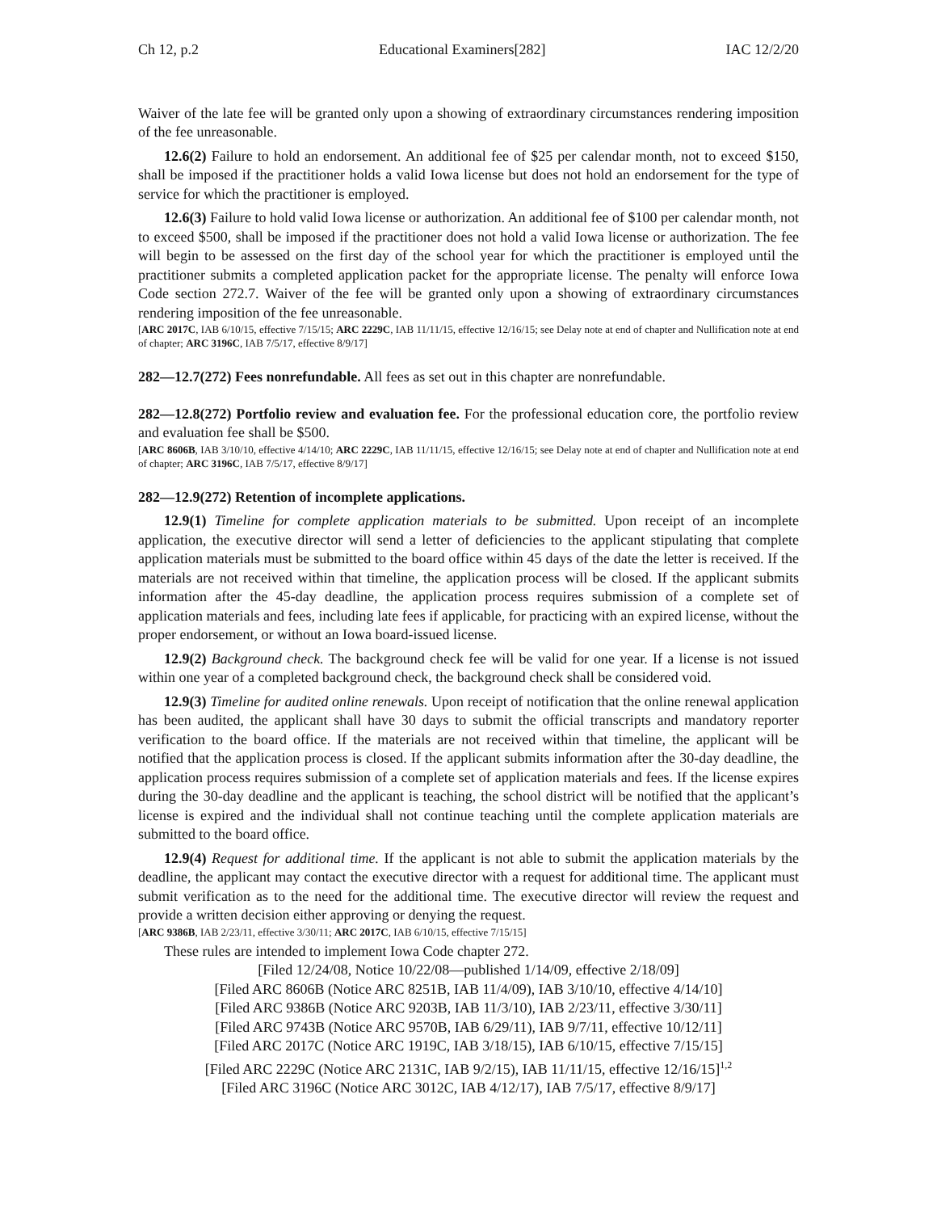Ch 12, p.2 Educational Examiners[282] IAC 12/2/20
Waiver of the late fee will be granted only upon a showing of extraordinary circumstances rendering imposition of the fee unreasonable.
12.6(2) Failure to hold an endorsement. An additional fee of $25 per calendar month, not to exceed $150, shall be imposed if the practitioner holds a valid Iowa license but does not hold an endorsement for the type of service for which the practitioner is employed.
12.6(3) Failure to hold valid Iowa license or authorization. An additional fee of $100 per calendar month, not to exceed $500, shall be imposed if the practitioner does not hold a valid Iowa license or authorization. The fee will begin to be assessed on the first day of the school year for which the practitioner is employed until the practitioner submits a completed application packet for the appropriate license. The penalty will enforce Iowa Code section 272.7. Waiver of the fee will be granted only upon a showing of extraordinary circumstances rendering imposition of the fee unreasonable.
[ARC 2017C, IAB 6/10/15, effective 7/15/15; ARC 2229C, IAB 11/11/15, effective 12/16/15; see Delay note at end of chapter and Nullification note at end of chapter; ARC 3196C, IAB 7/5/17, effective 8/9/17]
282—12.7(272) Fees nonrefundable. All fees as set out in this chapter are nonrefundable.
282—12.8(272) Portfolio review and evaluation fee. For the professional education core, the portfolio review and evaluation fee shall be $500.
[ARC 8606B, IAB 3/10/10, effective 4/14/10; ARC 2229C, IAB 11/11/15, effective 12/16/15; see Delay note at end of chapter and Nullification note at end of chapter; ARC 3196C, IAB 7/5/17, effective 8/9/17]
282—12.9(272) Retention of incomplete applications.
12.9(1) Timeline for complete application materials to be submitted. Upon receipt of an incomplete application, the executive director will send a letter of deficiencies to the applicant stipulating that complete application materials must be submitted to the board office within 45 days of the date the letter is received. If the materials are not received within that timeline, the application process will be closed. If the applicant submits information after the 45-day deadline, the application process requires submission of a complete set of application materials and fees, including late fees if applicable, for practicing with an expired license, without the proper endorsement, or without an Iowa board-issued license.
12.9(2) Background check. The background check fee will be valid for one year. If a license is not issued within one year of a completed background check, the background check shall be considered void.
12.9(3) Timeline for audited online renewals. Upon receipt of notification that the online renewal application has been audited, the applicant shall have 30 days to submit the official transcripts and mandatory reporter verification to the board office. If the materials are not received within that timeline, the applicant will be notified that the application process is closed. If the applicant submits information after the 30-day deadline, the application process requires submission of a complete set of application materials and fees. If the license expires during the 30-day deadline and the applicant is teaching, the school district will be notified that the applicant’s license is expired and the individual shall not continue teaching until the complete application materials are submitted to the board office.
12.9(4) Request for additional time. If the applicant is not able to submit the application materials by the deadline, the applicant may contact the executive director with a request for additional time. The applicant must submit verification as to the need for the additional time. The executive director will review the request and provide a written decision either approving or denying the request.
[ARC 9386B, IAB 2/23/11, effective 3/30/11; ARC 2017C, IAB 6/10/15, effective 7/15/15]
These rules are intended to implement Iowa Code chapter 272.
[Filed 12/24/08, Notice 10/22/08—published 1/14/09, effective 2/18/09]
[Filed ARC 8606B (Notice ARC 8251B, IAB 11/4/09), IAB 3/10/10, effective 4/14/10]
[Filed ARC 9386B (Notice ARC 9203B, IAB 11/3/10), IAB 2/23/11, effective 3/30/11]
[Filed ARC 9743B (Notice ARC 9570B, IAB 6/29/11), IAB 9/7/11, effective 10/12/11]
[Filed ARC 2017C (Notice ARC 1919C, IAB 3/18/15), IAB 6/10/15, effective 7/15/15]
[Filed ARC 2229C (Notice ARC 2131C, IAB 9/2/15), IAB 11/11/15, effective 12/16/15]<sup>1,2</sup>
[Filed ARC 3196C (Notice ARC 3012C, IAB 4/12/17), IAB 7/5/17, effective 8/9/17]